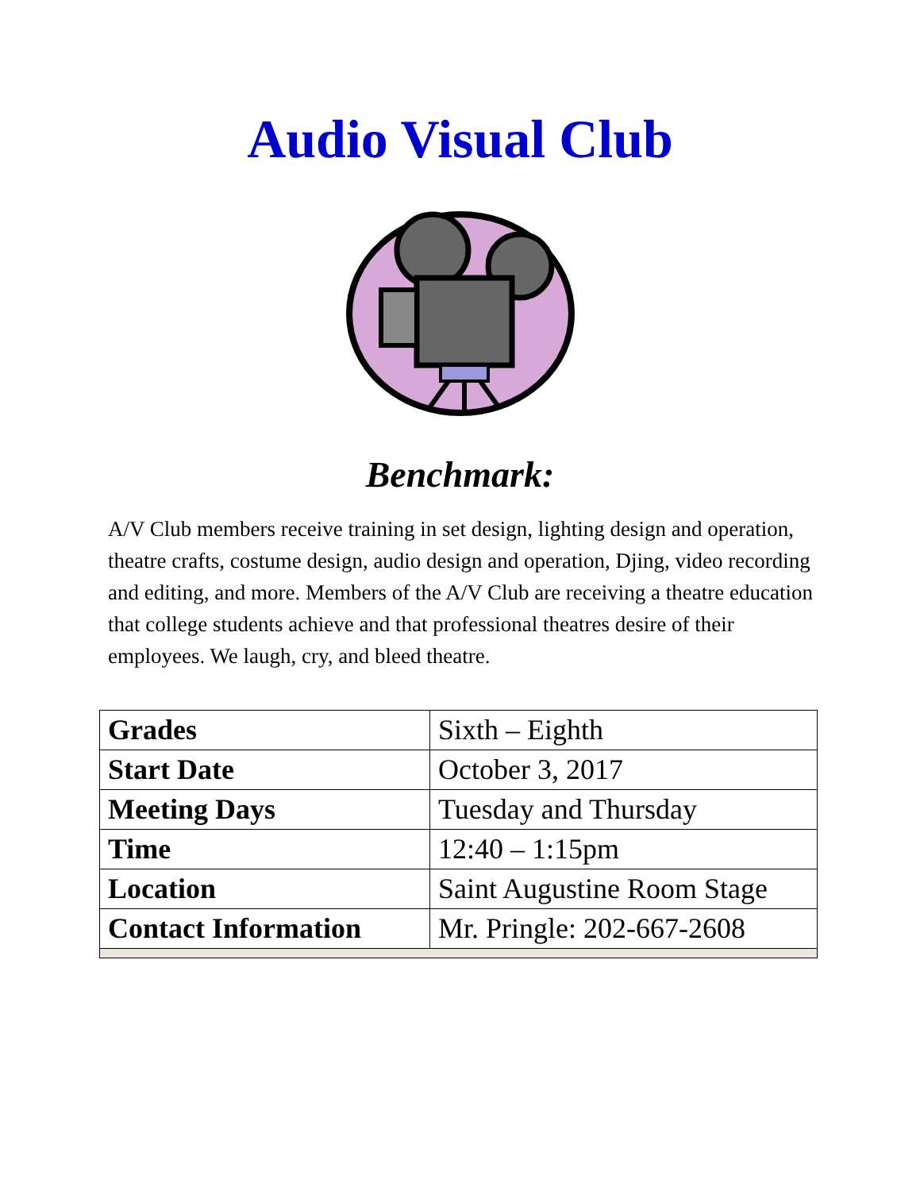Audio Visual Club
Benchmark:
A/V Club members receive training in set design, lighting design and operation, theatre crafts, costume design, audio design and operation, Djing, video recording and editing, and more. Members of the A/V Club are receiving a theatre education that college students achieve and that professional theatres desire of their employees. We laugh, cry, and bleed theatre.
| Grades | Sixth – Eighth |
| Start Date | October 3, 2017 |
| Meeting Days | Tuesday and Thursday |
| Time | 12:40 – 1:15pm |
| Location | Saint Augustine Room Stage |
| Contact Information | Mr. Pringle: 202-667-2608 |